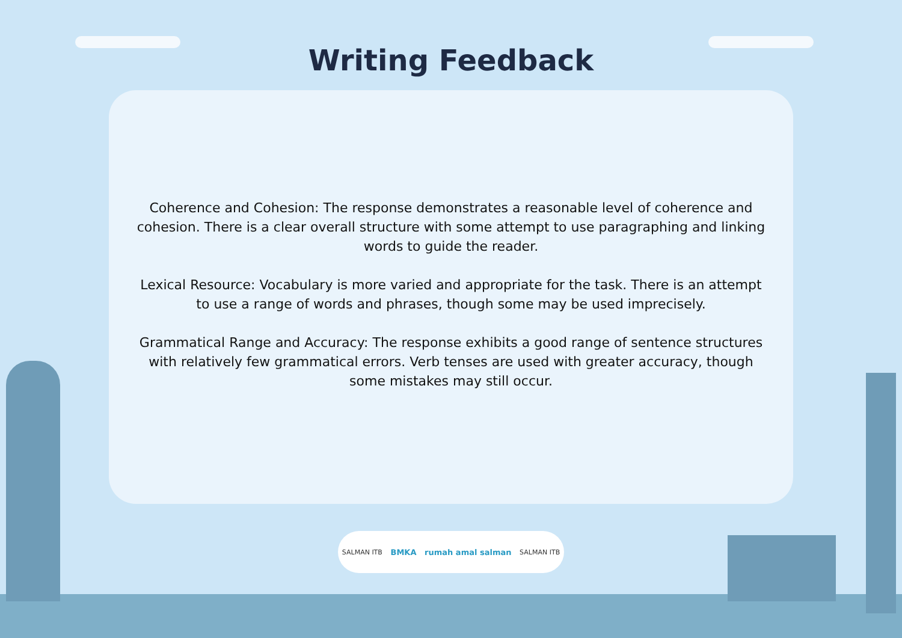Writing Feedback
Coherence and Cohesion: The response demonstrates a reasonable level of coherence and cohesion. There is a clear overall structure with some attempt to use paragraphing and linking words to guide the reader.
Lexical Resource: Vocabulary is more varied and appropriate for the task. There is an attempt to use a range of words and phrases, though some may be used imprecisely.
Grammatical Range and Accuracy: The response exhibits a good range of sentence structures with relatively few grammatical errors. Verb tenses are used with greater accuracy, though some mistakes may still occur.
SALMAN ITB BMKA rumah amal salman SALMAN ITB